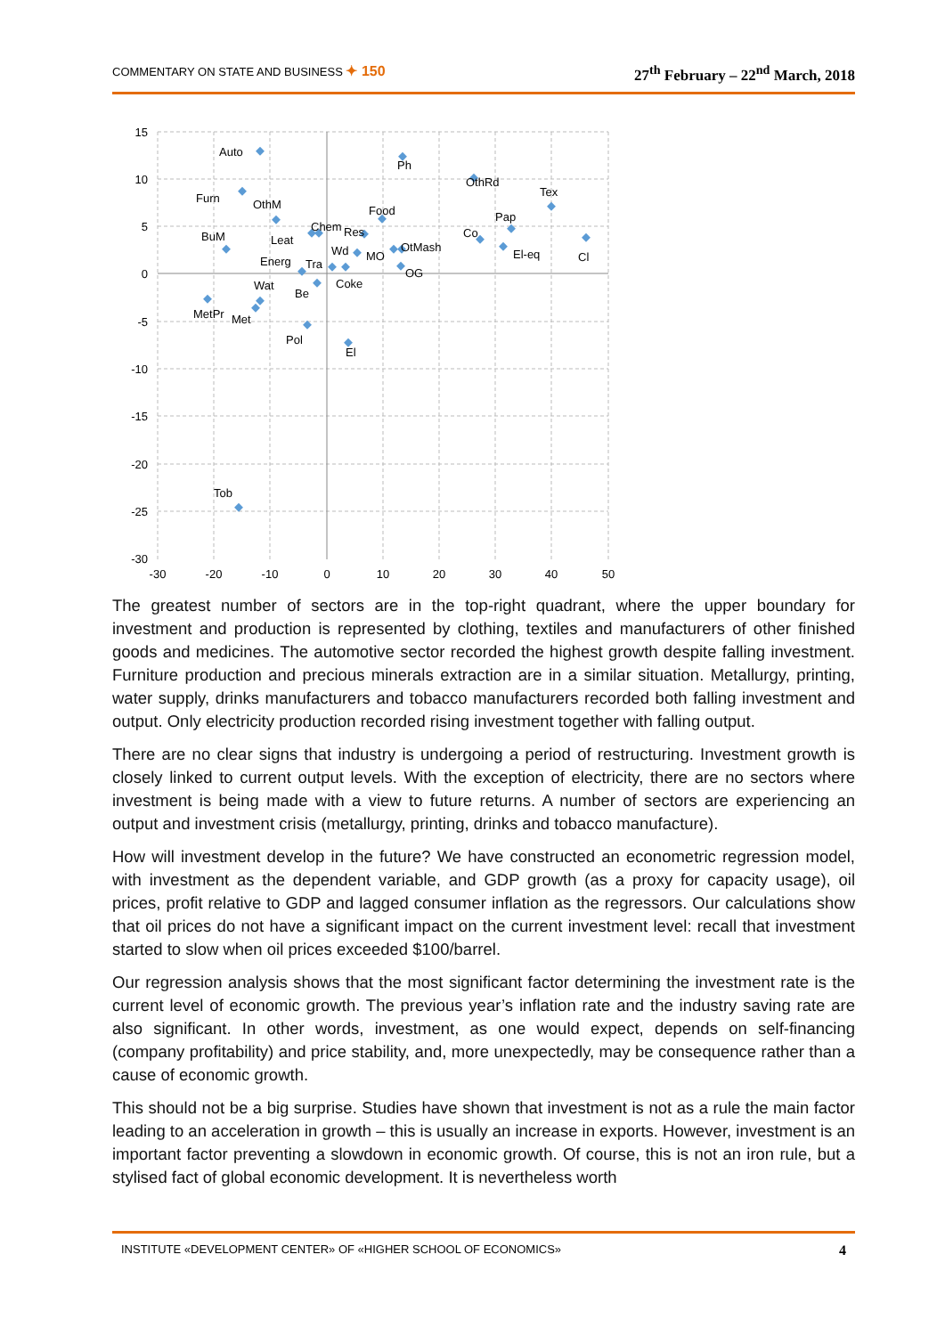COMMENTARY ON STATE AND BUSINESS ✦ 150 27<sup>th</sup> February – 22<sup>nd</sup> March, 2018
15
10
5
0
-5
-10
-15
-20
-25
-30
-30
-20
-10
0
10
20
30
40
50
Auto
Furn
OthM
BuM
Leat
Chem
Res
Food
Ph
OthRd
Tex
Pap
Co
OtMash
El-eq
Cl
Wd
MO
Energ
Tra
OG
Coke
Wat
Be
MetPr
Met
Pol
El
Tob
The greatest number of sectors are in the top-right quadrant, where the upper boundary for investment and production is represented by clothing, textiles and manufacturers of other finished goods and medicines. The automotive sector recorded the highest growth despite falling investment. Furniture production and precious minerals extraction are in a similar situation. Metallurgy, printing, water supply, drinks manufacturers and tobacco manufacturers recorded both falling investment and output. Only electricity production recorded rising investment together with falling output.
There are no clear signs that industry is undergoing a period of restructuring. Investment growth is closely linked to current output levels. With the exception of electricity, there are no sectors where investment is being made with a view to future returns. A number of sectors are experiencing an output and investment crisis (metallurgy, printing, drinks and tobacco manufacture).
How will investment develop in the future? We have constructed an econometric regression model, with investment as the dependent variable, and GDP growth (as a proxy for capacity usage), oil prices, profit relative to GDP and lagged consumer inflation as the regressors. Our calculations show that oil prices do not have a significant impact on the current investment level: recall that investment started to slow when oil prices exceeded $100/barrel.
Our regression analysis shows that the most significant factor determining the investment rate is the current level of economic growth. The previous year’s inflation rate and the industry saving rate are also significant. In other words, investment, as one would expect, depends on self-financing (company profitability) and price stability, and, more unexpectedly, may be consequence rather than a cause of economic growth.
This should not be a big surprise. Studies have shown that investment is not as a rule the main factor leading to an acceleration in growth – this is usually an increase in exports. However, investment is an important factor preventing a slowdown in economic growth. Of course, this is not an iron rule, but a stylised fact of global economic development. It is nevertheless worth
INSTITUTE «DEVELOPMENT CENTER» OF «HIGHER SCHOOL OF ECONOMICS» 4